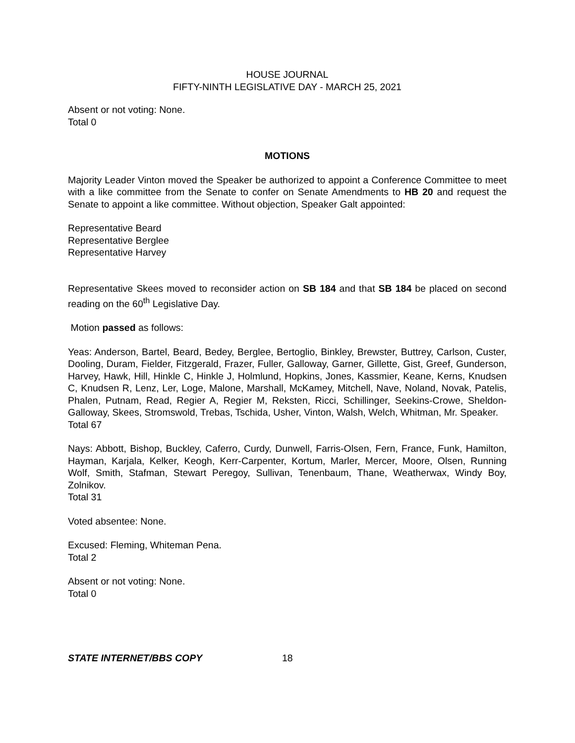HOUSE JOURNAL
FIFTY-NINTH LEGISLATIVE DAY - MARCH 25, 2021
Absent or not voting: None.
Total 0
MOTIONS
Majority Leader Vinton moved the Speaker be authorized to appoint a Conference Committee to meet with a like committee from the Senate to confer on Senate Amendments to HB 20 and request the Senate to appoint a like committee. Without objection, Speaker Galt appointed:
Representative Beard
Representative Berglee
Representative Harvey
Representative Skees moved to reconsider action on SB 184 and that SB 184 be placed on second reading on the 60<sup>th</sup> Legislative Day.
Motion passed as follows:
Yeas: Anderson, Bartel, Beard, Bedey, Berglee, Bertoglio, Binkley, Brewster, Buttrey, Carlson, Custer, Dooling, Duram, Fielder, Fitzgerald, Frazer, Fuller, Galloway, Garner, Gillette, Gist, Greef, Gunderson, Harvey, Hawk, Hill, Hinkle C, Hinkle J, Holmlund, Hopkins, Jones, Kassmier, Keane, Kerns, Knudsen C, Knudsen R, Lenz, Ler, Loge, Malone, Marshall, McKamey, Mitchell, Nave, Noland, Novak, Patelis, Phalen, Putnam, Read, Regier A, Regier M, Reksten, Ricci, Schillinger, Seekins-Crowe, Sheldon-Galloway, Skees, Stromswold, Trebas, Tschida, Usher, Vinton, Walsh, Welch, Whitman, Mr. Speaker.
Total 67
Nays: Abbott, Bishop, Buckley, Caferro, Curdy, Dunwell, Farris-Olsen, Fern, France, Funk, Hamilton, Hayman, Karjala, Kelker, Keogh, Kerr-Carpenter, Kortum, Marler, Mercer, Moore, Olsen, Running Wolf, Smith, Stafman, Stewart Peregoy, Sullivan, Tenenbaum, Thane, Weatherwax, Windy Boy, Zolnikov.
Total 31
Voted absentee: None.
Excused: Fleming, Whiteman Pena.
Total 2
Absent or not voting: None.
Total 0
STATE INTERNET/BBS COPY 18